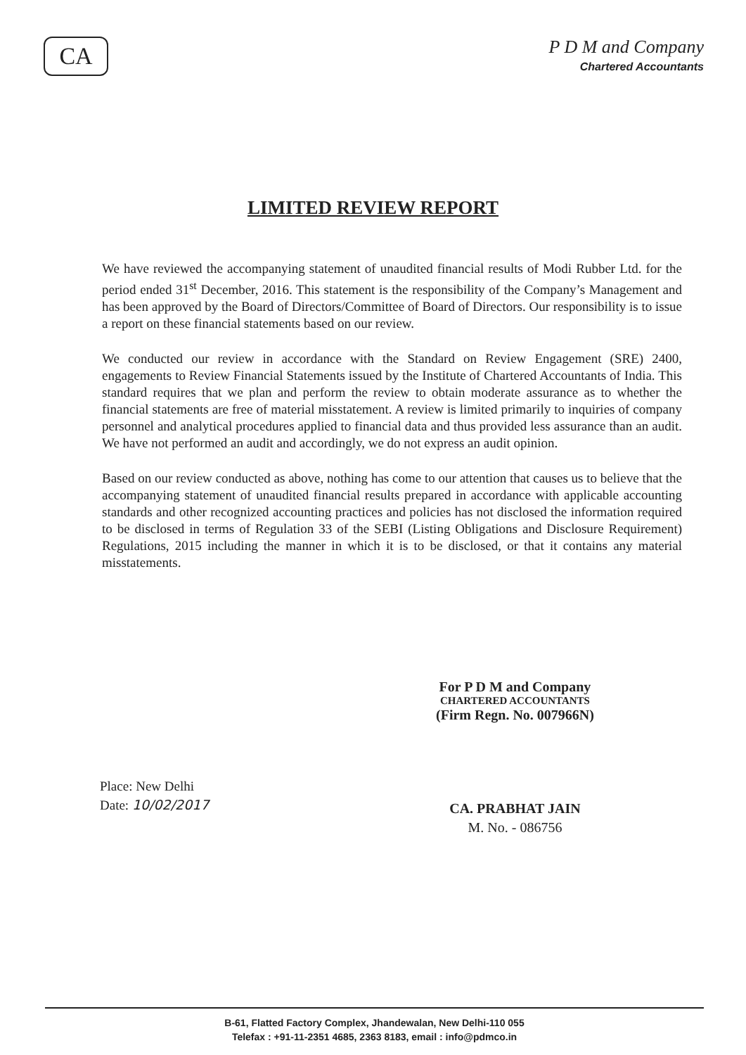CA
P D M and Company
Chartered Accountants
LIMITED REVIEW REPORT
We have reviewed the accompanying statement of unaudited financial results of Modi Rubber Ltd. for the period ended 31<sup>st</sup> December, 2016. This statement is the responsibility of the Company’s Management and has been approved by the Board of Directors/Committee of Board of Directors. Our responsibility is to issue a report on these financial statements based on our review.
We conducted our review in accordance with the Standard on Review Engagement (SRE) 2400, engagements to Review Financial Statements issued by the Institute of Chartered Accountants of India. This standard requires that we plan and perform the review to obtain moderate assurance as to whether the financial statements are free of material misstatement. A review is limited primarily to inquiries of company personnel and analytical procedures applied to financial data and thus provided less assurance than an audit. We have not performed an audit and accordingly, we do not express an audit opinion.
Based on our review conducted as above, nothing has come to our attention that causes us to believe that the accompanying statement of unaudited financial results prepared in accordance with applicable accounting standards and other recognized accounting practices and policies has not disclosed the information required to be disclosed in terms of Regulation 33 of the SEBI (Listing Obligations and Disclosure Requirement) Regulations, 2015 including the manner in which it is to be disclosed, or that it contains any material misstatements.
For P D M and Company
CHARTERED ACCOUNTANTS
(Firm Regn. No. 007966N)
CA. PRABHAT JAIN
M. No. - 086756
Place: New Delhi
Date: 10/02/2017
B-61, Flatted Factory Complex, Jhandewalan, New Delhi-110 055
Telefax : +91-11-2351 4685, 2363 8183, email : info@pdmco.in